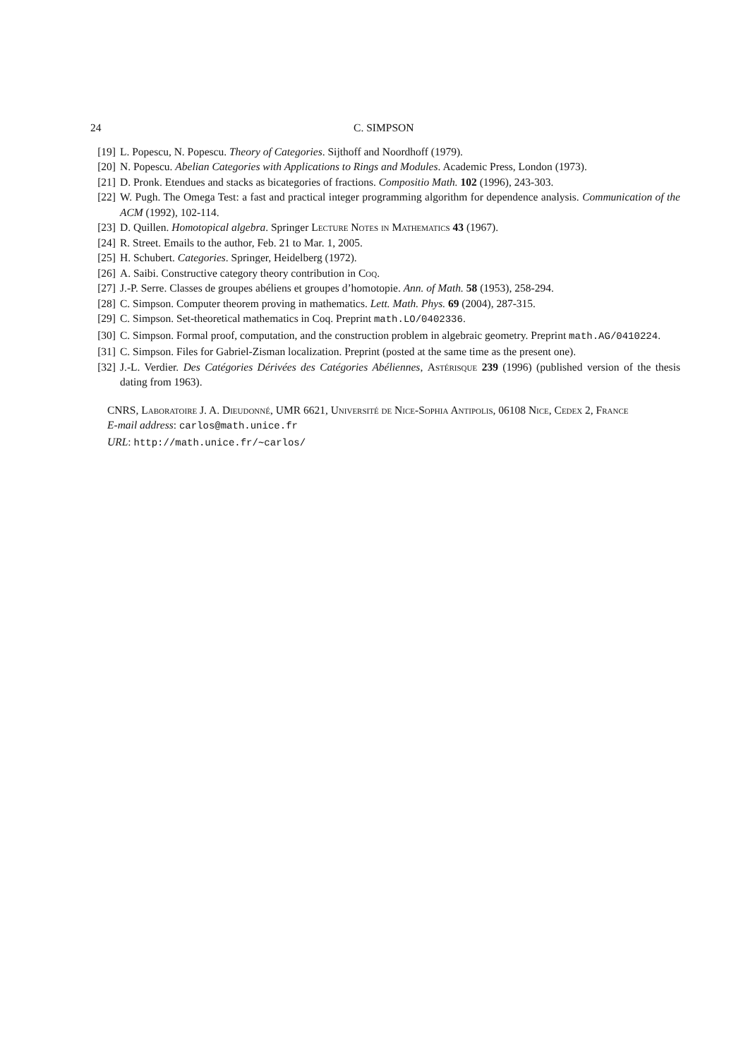24 C. SIMPSON
[19] L. Popescu, N. Popescu. Theory of Categories. Sijthoff and Noordhoff (1979).
[20] N. Popescu. Abelian Categories with Applications to Rings and Modules. Academic Press, London (1973).
[21] D. Pronk. Etendues and stacks as bicategories of fractions. Compositio Math. 102 (1996), 243-303.
[22] W. Pugh. The Omega Test: a fast and practical integer programming algorithm for dependence analysis. Communication of the ACM (1992), 102-114.
[23] D. Quillen. Homotopical algebra. Springer Lecture Notes in Mathematics 43 (1967).
[24] R. Street. Emails to the author, Feb. 21 to Mar. 1, 2005.
[25] H. Schubert. Categories. Springer, Heidelberg (1972).
[26] A. Saibi. Constructive category theory contribution in Coq.
[27] J.-P. Serre. Classes de groupes abéliens et groupes d’homotopie. Ann. of Math. 58 (1953), 258-294.
[28] C. Simpson. Computer theorem proving in mathematics. Lett. Math. Phys. 69 (2004), 287-315.
[29] C. Simpson. Set-theoretical mathematics in Coq. Preprint math.LO/0402336.
[30] C. Simpson. Formal proof, computation, and the construction problem in algebraic geometry. Preprint math.AG/0410224.
[31] C. Simpson. Files for Gabriel-Zisman localization. Preprint (posted at the same time as the present one).
[32] J.-L. Verdier. Des Catégories Dérivées des Catégories Abéliennes, Astérisque 239 (1996) (published version of the thesis dating from 1963).
CNRS, Laboratoire J. A. Dieudonné, UMR 6621, Université de Nice-Sophia Antipolis, 06108 Nice, Cedex 2, France
E-mail address: carlos@math.unice.fr
URL: http://math.unice.fr/∼carlos/